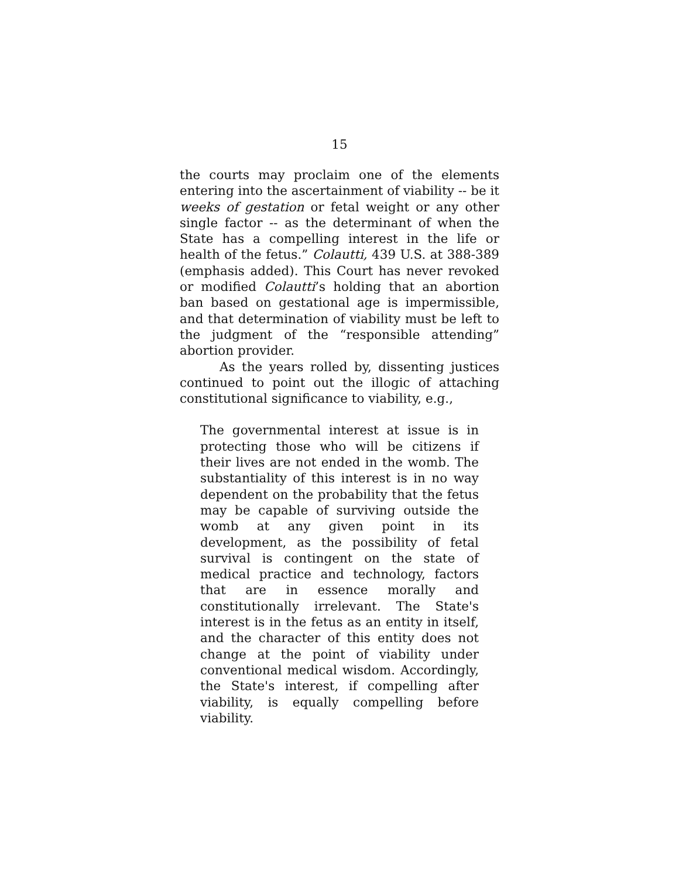15
the courts may proclaim one of the elements entering into the ascertainment of viability -- be it weeks of gestation or fetal weight or any other single factor -- as the determinant of when the State has a compelling interest in the life or health of the fetus.” Colautti, 439 U.S. at 388-389 (emphasis added). This Court has never revoked or modified Colautti’s holding that an abortion ban based on gestational age is impermissible, and that determination of viability must be left to the judgment of the “responsible attending” abortion provider.
As the years rolled by, dissenting justices continued to point out the illogic of attaching constitutional significance to viability, e.g.,
The governmental interest at issue is in protecting those who will be citizens if their lives are not ended in the womb. The substantiality of this interest is in no way dependent on the probability that the fetus may be capable of surviving outside the womb at any given point in its development, as the possibility of fetal survival is contingent on the state of medical practice and technology, factors that are in essence morally and constitutionally irrelevant. The State's interest is in the fetus as an entity in itself, and the character of this entity does not change at the point of viability under conventional medical wisdom. Accordingly, the State's interest, if compelling after viability, is equally compelling before viability.